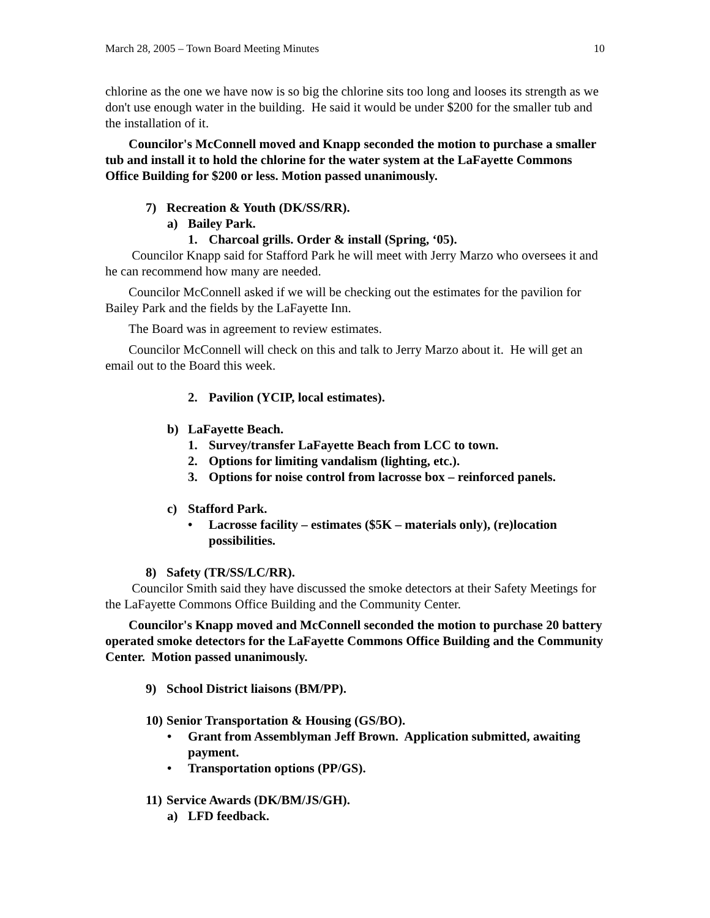March 28, 2005 – Town Board Meeting Minutes 10
chlorine as the one we have now is so big the chlorine sits too long and looses its strength as we don't use enough water in the building. He said it would be under $200 for the smaller tub and the installation of it.
Councilor's McConnell moved and Knapp seconded the motion to purchase a smaller tub and install it to hold the chlorine for the water system at the LaFayette Commons Office Building for $200 or less. Motion passed unanimously.
7) Recreation & Youth (DK/SS/RR).
a) Bailey Park.
1. Charcoal grills. Order & install (Spring, ‘05).
Councilor Knapp said for Stafford Park he will meet with Jerry Marzo who oversees it and he can recommend how many are needed.
Councilor McConnell asked if we will be checking out the estimates for the pavilion for Bailey Park and the fields by the LaFayette Inn.
The Board was in agreement to review estimates.
Councilor McConnell will check on this and talk to Jerry Marzo about it. He will get an email out to the Board this week.
2. Pavilion (YCIP, local estimates).
b) LaFayette Beach.
1. Survey/transfer LaFayette Beach from LCC to town.
2. Options for limiting vandalism (lighting, etc.).
3. Options for noise control from lacrosse box – reinforced panels.
c) Stafford Park.
• Lacrosse facility – estimates ($5K – materials only), (re)location possibilities.
8) Safety (TR/SS/LC/RR).
Councilor Smith said they have discussed the smoke detectors at their Safety Meetings for the LaFayette Commons Office Building and the Community Center.
Councilor's Knapp moved and McConnell seconded the motion to purchase 20 battery operated smoke detectors for the LaFayette Commons Office Building and the Community Center. Motion passed unanimously.
9) School District liaisons (BM/PP).
10) Senior Transportation & Housing (GS/BO).
• Grant from Assemblyman Jeff Brown. Application submitted, awaiting payment.
• Transportation options (PP/GS).
11) Service Awards (DK/BM/JS/GH).
a) LFD feedback.